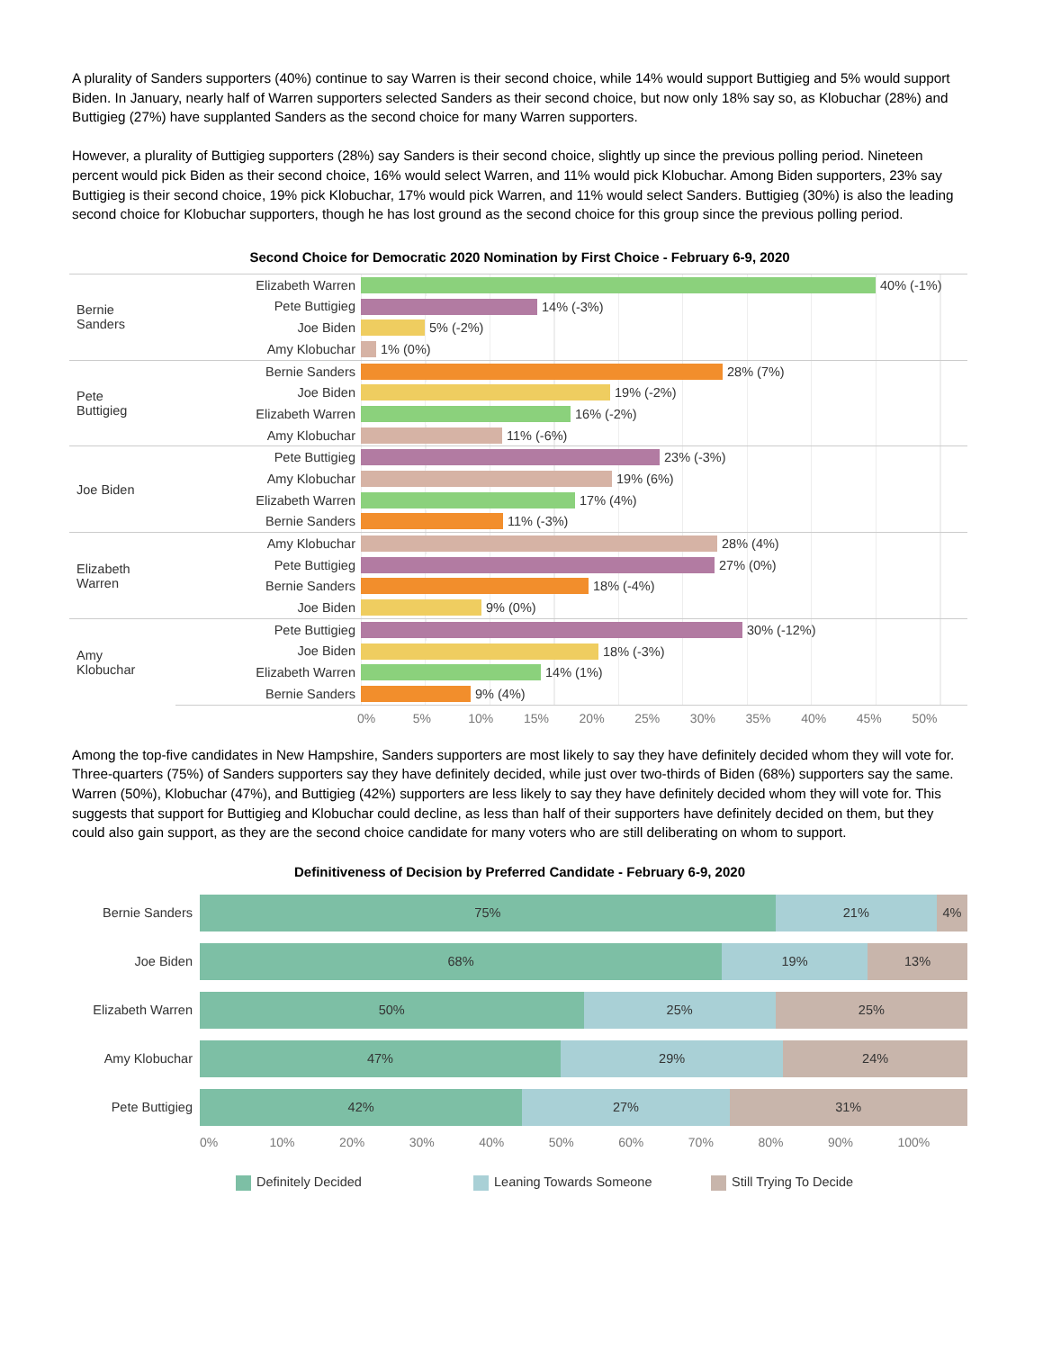A plurality of Sanders supporters (40%) continue to say Warren is their second choice, while 14% would support Buttigieg and 5% would support Biden. In January, nearly half of Warren supporters selected Sanders as their second choice, but now only 18% say so, as Klobuchar (28%) and Buttigieg (27%) have supplanted Sanders as the second choice for many Warren supporters.
However, a plurality of Buttigieg supporters (28%) say Sanders is their second choice, slightly up since the previous polling period. Nineteen percent would pick Biden as their second choice, 16% would select Warren, and 11% would pick Klobuchar. Among Biden supporters, 23% say Buttigieg is their second choice, 19% pick Klobuchar, 17% would pick Warren, and 11% would select Sanders. Buttigieg (30%) is also the leading second choice for Klobuchar supporters, though he has lost ground as the second choice for this group since the previous polling period.
Second Choice for Democratic 2020 Nomination by First Choice - February 6-9, 2020
| Bernie Sanders | Elizabeth Warren | 40% (-1%) |
| | Pete Buttigieg | 14% (-3%) |
| | Joe Biden | 5% (-2%) |
| | Amy Klobuchar | 1% (0%) |
| Pete Buttigieg | Bernie Sanders | 28% (7%) |
| | Joe Biden | 19% (-2%) |
| | Elizabeth Warren | 16% (-2%) |
| | Amy Klobuchar | 11% (-6%) |
| Joe Biden | Pete Buttigieg | 23% (-3%) |
| | Amy Klobuchar | 19% (6%) |
| | Elizabeth Warren | 17% (4%) |
| | Bernie Sanders | 11% (-3%) |
| Elizabeth Warren | Amy Klobuchar | 28% (4%) |
| | Pete Buttigieg | 27% (0%) |
| | Bernie Sanders | 18% (-4%) |
| | Joe Biden | 9% (0%) |
| Amy Klobuchar | Pete Buttigieg | 30% (-12%) |
| | Joe Biden | 18% (-3%) |
| | Elizabeth Warren | 14% (1%) |
| | Bernie Sanders | 9% (4%) |
0% 5% 10% 15% 20% 25% 30% 35% 40% 45% 50%
Among the top-five candidates in New Hampshire, Sanders supporters are most likely to say they have definitely decided whom they will vote for. Three-quarters (75%) of Sanders supporters say they have definitely decided, while just over two-thirds of Biden (68%) supporters say the same. Warren (50%), Klobuchar (47%), and Buttigieg (42%) supporters are less likely to say they have definitely decided whom they will vote for. This suggests that support for Buttigieg and Klobuchar could decline, as less than half of their supporters have definitely decided on them, but they could also gain support, as they are the second choice candidate for many voters who are still deliberating on whom to support.
Definitiveness of Decision by Preferred Candidate - February 6-9, 2020
| Bernie Sanders | 75% 21% 4% |
| Joe Biden | 68% 19% 13% |
| Elizabeth Warren | 50% 25% 25% |
| Amy Klobuchar | 47% 29% 24% |
| Pete Buttigieg | 42% 27% 31% |
0% 10% 20% 30% 40% 50% 60% 70% 80% 90% 100%
Definitely Decided Leaning Towards Someone Still Trying To Decide